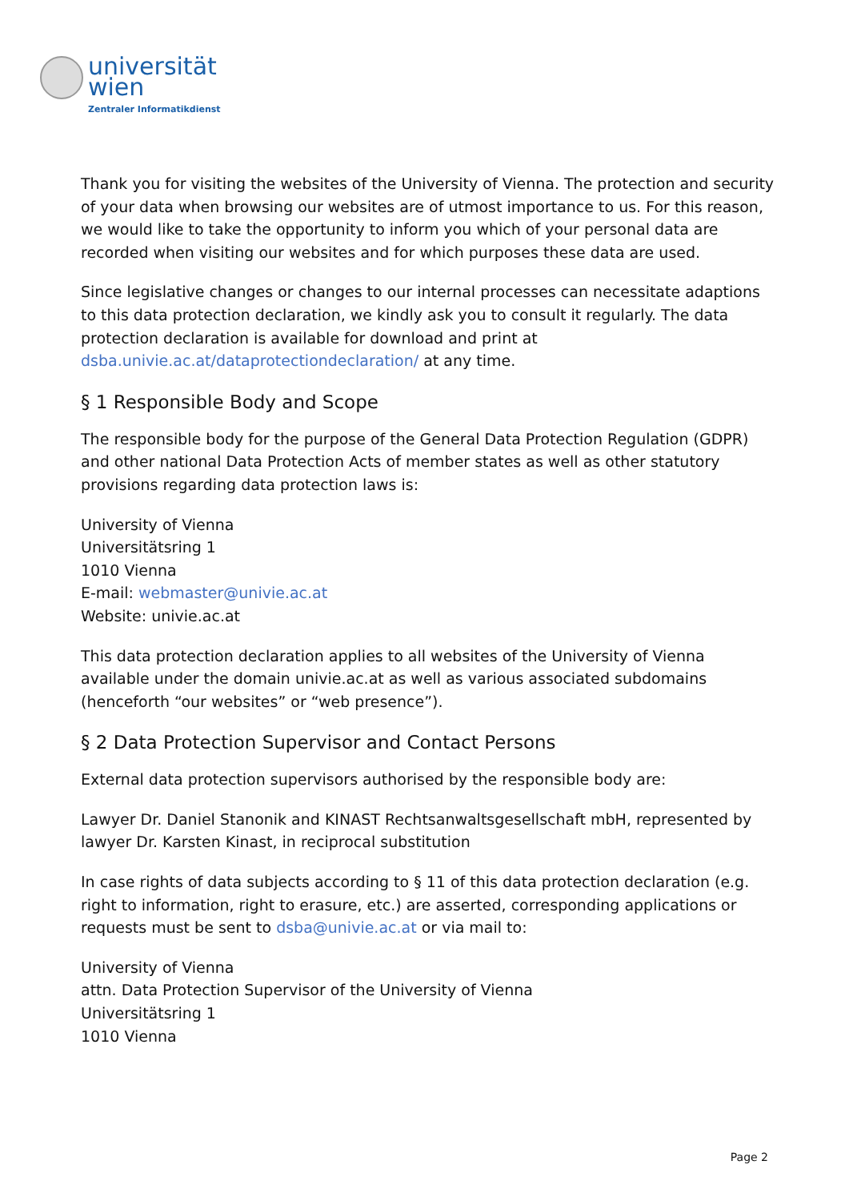universität
wien
Zentraler Informatikdienst
Thank you for visiting the websites of the University of Vienna. The protection and security of your data when browsing our websites are of utmost importance to us. For this reason, we would like to take the opportunity to inform you which of your personal data are recorded when visiting our websites and for which purposes these data are used.
Since legislative changes or changes to our internal processes can necessitate adaptions to this data protection declaration, we kindly ask you to consult it regularly. The data protection declaration is available for download and print at dsba.univie.ac.at/dataprotectiondeclaration/ at any time.
§ 1 Responsible Body and Scope
The responsible body for the purpose of the General Data Protection Regulation (GDPR) and other national Data Protection Acts of member states as well as other statutory provisions regarding data protection laws is:
University of Vienna
Universitätsring 1
1010 Vienna
E-mail: webmaster@univie.ac.at
Website: univie.ac.at
This data protection declaration applies to all websites of the University of Vienna available under the domain univie.ac.at as well as various associated subdomains (henceforth “our websites” or “web presence”).
§ 2 Data Protection Supervisor and Contact Persons
External data protection supervisors authorised by the responsible body are:
Lawyer Dr. Daniel Stanonik and KINAST Rechtsanwaltsgesellschaft mbH, represented by lawyer Dr. Karsten Kinast, in reciprocal substitution
In case rights of data subjects according to § 11 of this data protection declaration (e.g. right to information, right to erasure, etc.) are asserted, corresponding applications or requests must be sent to dsba@univie.ac.at or via mail to:
University of Vienna
attn. Data Protection Supervisor of the University of Vienna
Universitätsring 1
1010 Vienna
Page 2